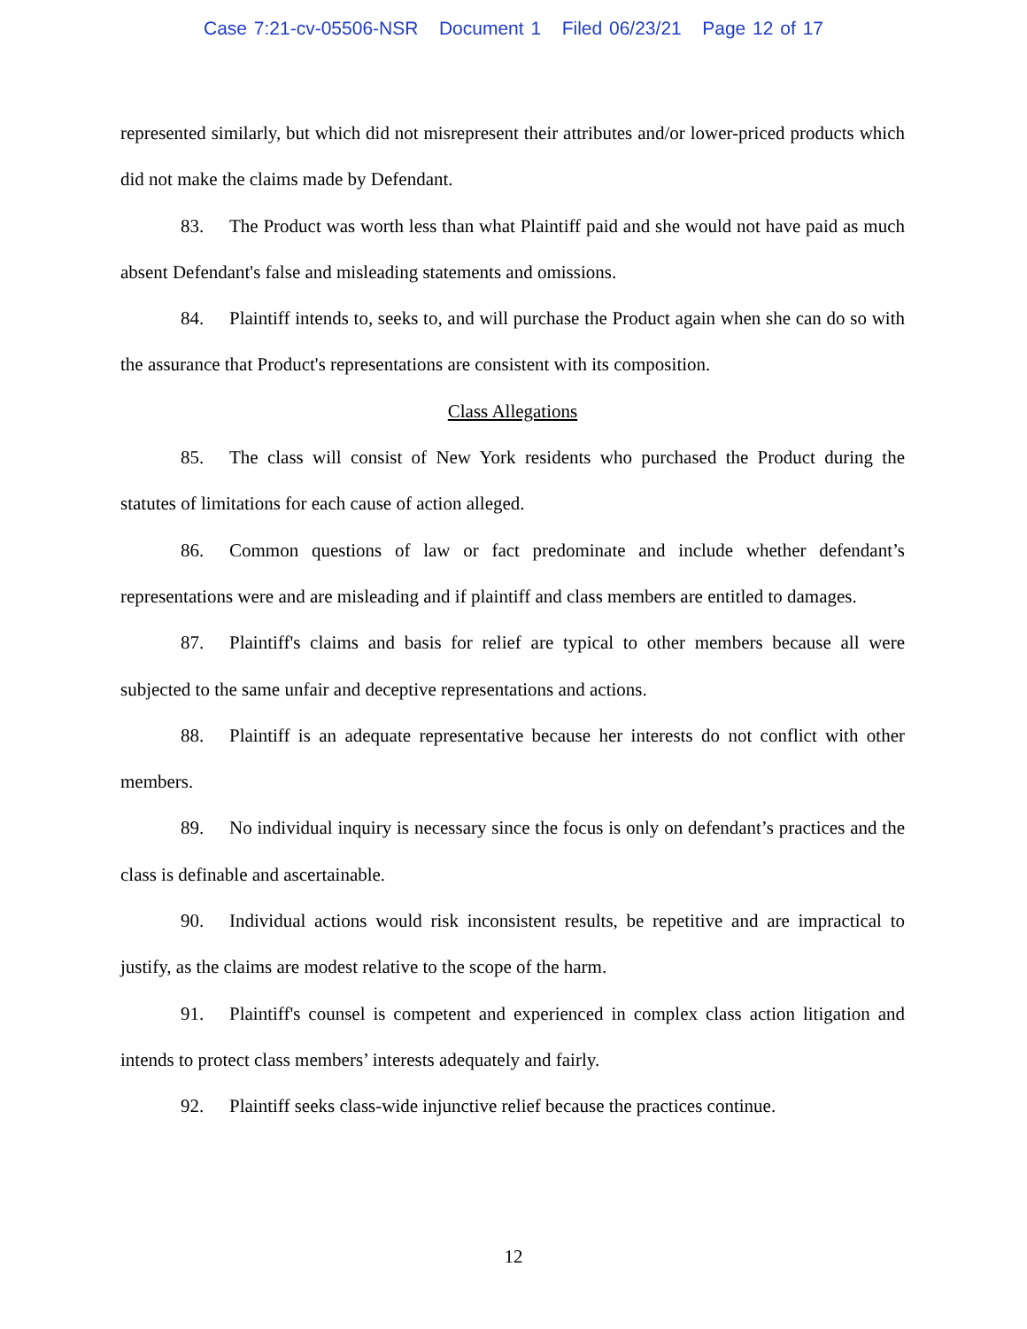Case 7:21-cv-05506-NSR Document 1 Filed 06/23/21 Page 12 of 17
represented similarly, but which did not misrepresent their attributes and/or lower-priced products which did not make the claims made by Defendant.
83. The Product was worth less than what Plaintiff paid and she would not have paid as much absent Defendant's false and misleading statements and omissions.
84. Plaintiff intends to, seeks to, and will purchase the Product again when she can do so with the assurance that Product's representations are consistent with its composition.
Class Allegations
85. The class will consist of New York residents who purchased the Product during the statutes of limitations for each cause of action alleged.
86. Common questions of law or fact predominate and include whether defendant’s representations were and are misleading and if plaintiff and class members are entitled to damages.
87. Plaintiff's claims and basis for relief are typical to other members because all were subjected to the same unfair and deceptive representations and actions.
88. Plaintiff is an adequate representative because her interests do not conflict with other members.
89. No individual inquiry is necessary since the focus is only on defendant’s practices and the class is definable and ascertainable.
90. Individual actions would risk inconsistent results, be repetitive and are impractical to justify, as the claims are modest relative to the scope of the harm.
91. Plaintiff's counsel is competent and experienced in complex class action litigation and intends to protect class members’ interests adequately and fairly.
92. Plaintiff seeks class-wide injunctive relief because the practices continue.
12